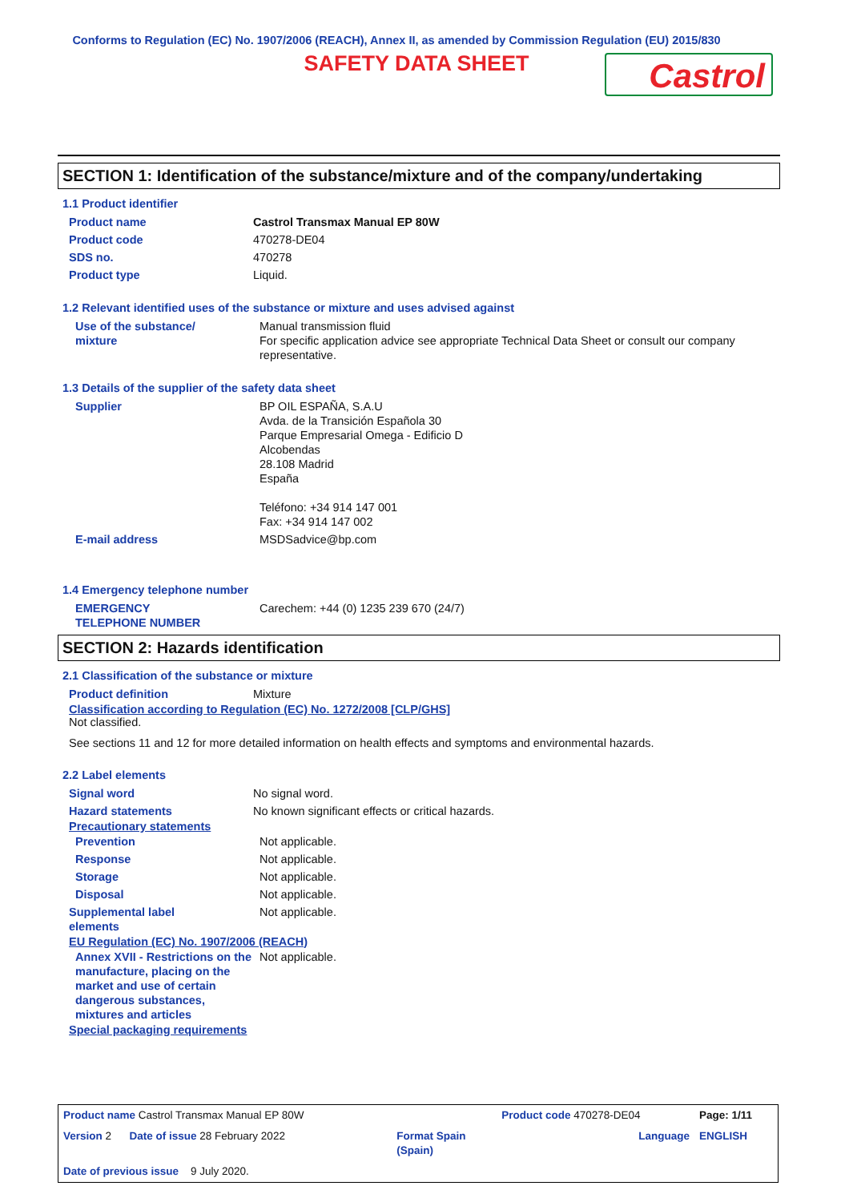Conforms to Regulation (EC) No. 1907/2006 (REACH), Annex II, as amended by Commission Regulation (EU) 2015/830
SAFETY DATA SHEET
Castrol
SECTION 1: Identification of the substance/mixture and of the company/undertaking
1.1 Product identifier
| Product name | Castrol Transmax Manual EP 80W |
| Product code | 470278-DE04 |
| SDS no. | 470278 |
| Product type | Liquid. |
1.2 Relevant identified uses of the substance or mixture and uses advised against
| Use of the substance/ mixture | Manual transmission fluid For specific application advice see appropriate Technical Data Sheet or consult our company representative. |
1.3 Details of the supplier of the safety data sheet
| Supplier | BP OIL ESPAÑA, S.A.U Avda. de la Transición Española 30 Parque Empresarial Omega - Edificio D Alcobendas 28.108 Madrid España Teléfono: +34 914 147 001 Fax: +34 914 147 002 |
| E-mail address | MSDSadvice@bp.com |
1.4 Emergency telephone number
| EMERGENCY TELEPHONE NUMBER | Carechem: +44 (0) 1235 239 670 (24/7) |
SECTION 2: Hazards identification
2.1 Classification of the substance or mixture
| Product definition | Mixture |
Classification according to Regulation (EC) No. 1272/2008 [CLP/GHS]
Not classified.
See sections 11 and 12 for more detailed information on health effects and symptoms and environmental hazards.
2.2 Label elements
| Signal word | No signal word. |
| Hazard statements | No known significant effects or critical hazards. |
Precautionary statements
| Prevention | Not applicable. |
| Response | Not applicable. |
| Storage | Not applicable. |
| Disposal | Not applicable. |
| Supplemental label elements | Not applicable. |
EU Regulation (EC) No. 1907/2006 (REACH)
| Annex XVII - Restrictions on the manufacture, placing on the market and use of certain dangerous substances, mixtures and articles | Not applicable. |
Special packaging requirements
| Product name Castrol Transmax Manual EP 80W | | Product code 470278-DE04 | Page: 1/11 |
| Version 2 Date of issue 28 February 2022 | Format Spain (Spain) | Language | ENGLISH |
| Date of previous issue 9 July 2020. | | | |